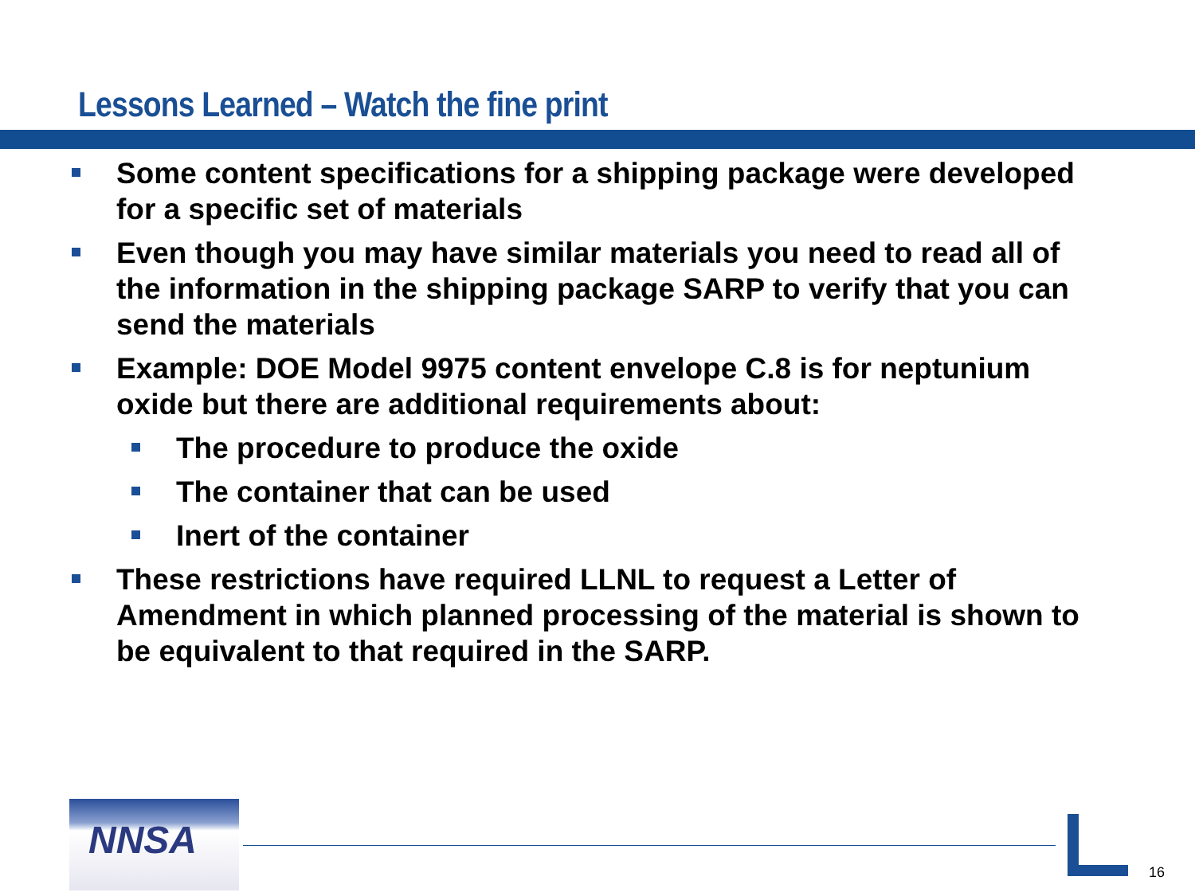Lessons Learned – Watch the fine print
Some content specifications for a shipping package were developed for a specific set of materials
Even though you may have similar materials you need to read all of the information in the shipping package SARP to verify that you can send the materials
Example: DOE Model 9975 content envelope C.8 is for neptunium oxide but there are additional requirements about:
The procedure to produce the oxide
The container that can be used
Inert of the container
These restrictions have required LLNL to request a Letter of Amendment in which planned processing of the material is shown to be equivalent to that required in the SARP.
NNSA
16